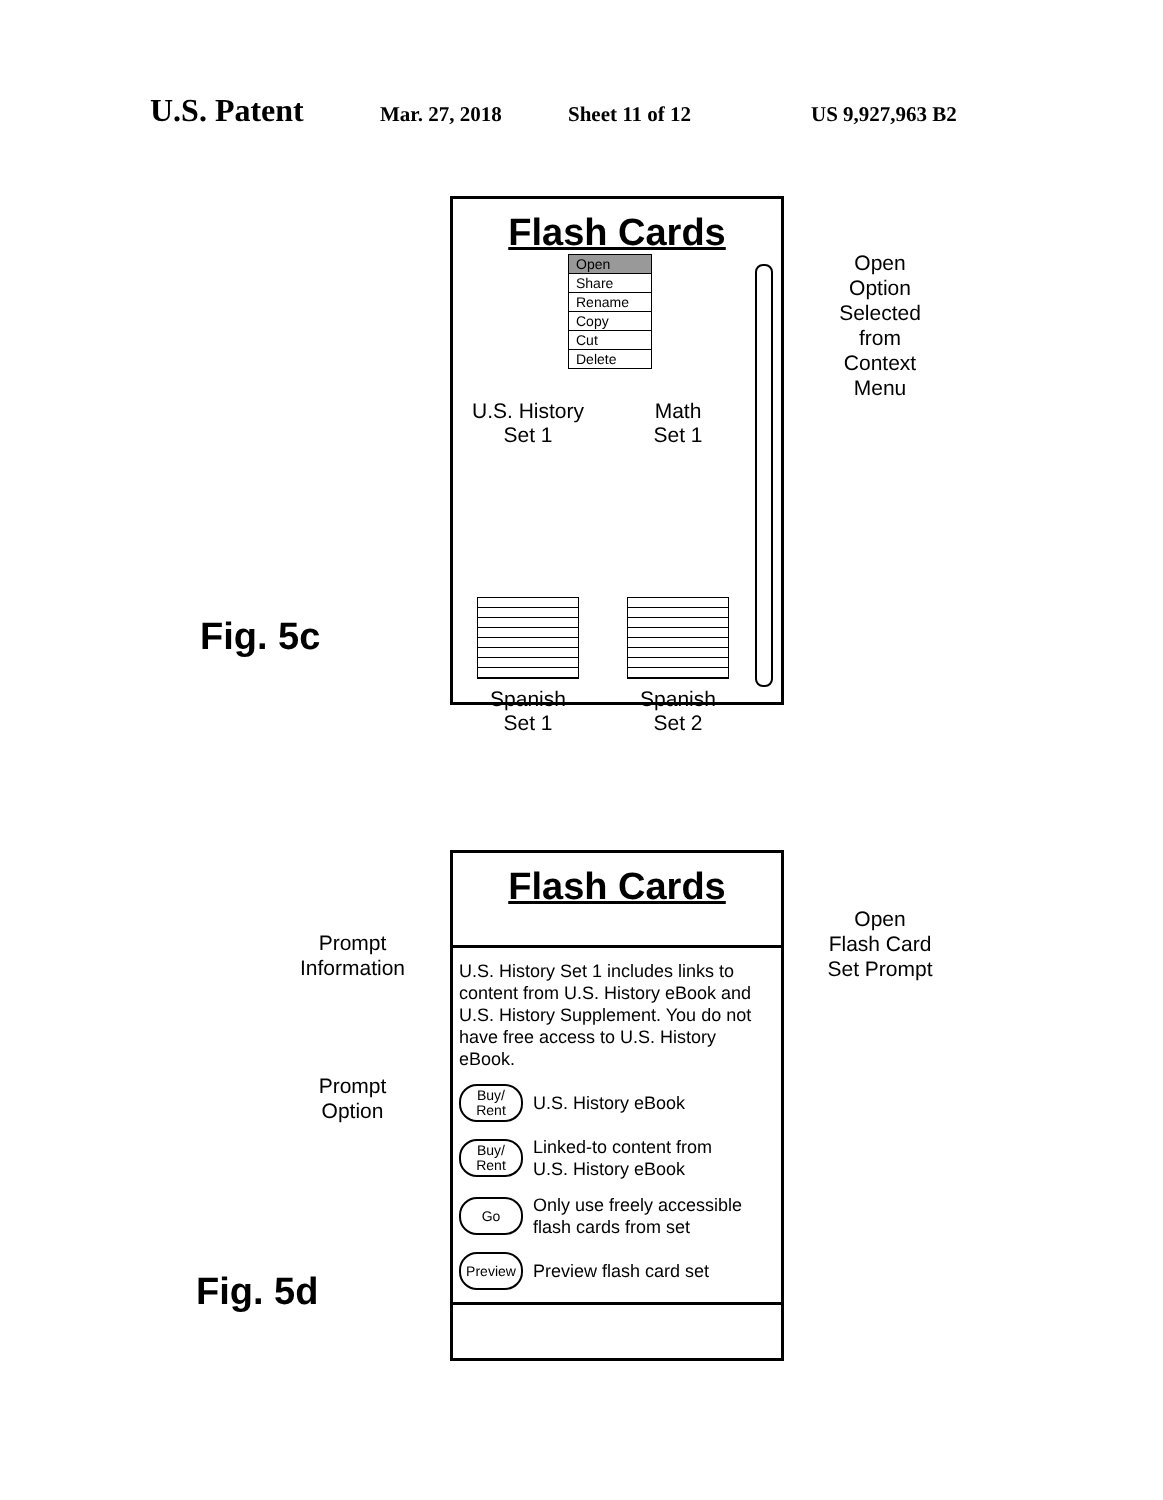U.S. Patent Mar. 27, 2018 Sheet 11 of 12 US 9,927,963 B2
Flash Cards
Open
Share
Rename
Copy
Cut
Delete
U.S. History
Set 1
Math
Set 1
Spanish
Set 1
Spanish
Set 2
Open
Option
Selected
from
Context
Menu
Fig. 5c
Flash Cards
U.S. History Set 1 includes links to content from U.S. History eBook and U.S. History Supplement. You do not have free access to U.S. History eBook.
Buy/
Rent
U.S. History eBook
Buy/
Rent
Linked-to content from
U.S. History eBook
Go
Only use freely accessible
flash cards from set
Preview
Preview flash card set
Open
Flash Card
Set Prompt
Prompt
Information
Prompt
Option
Fig. 5d